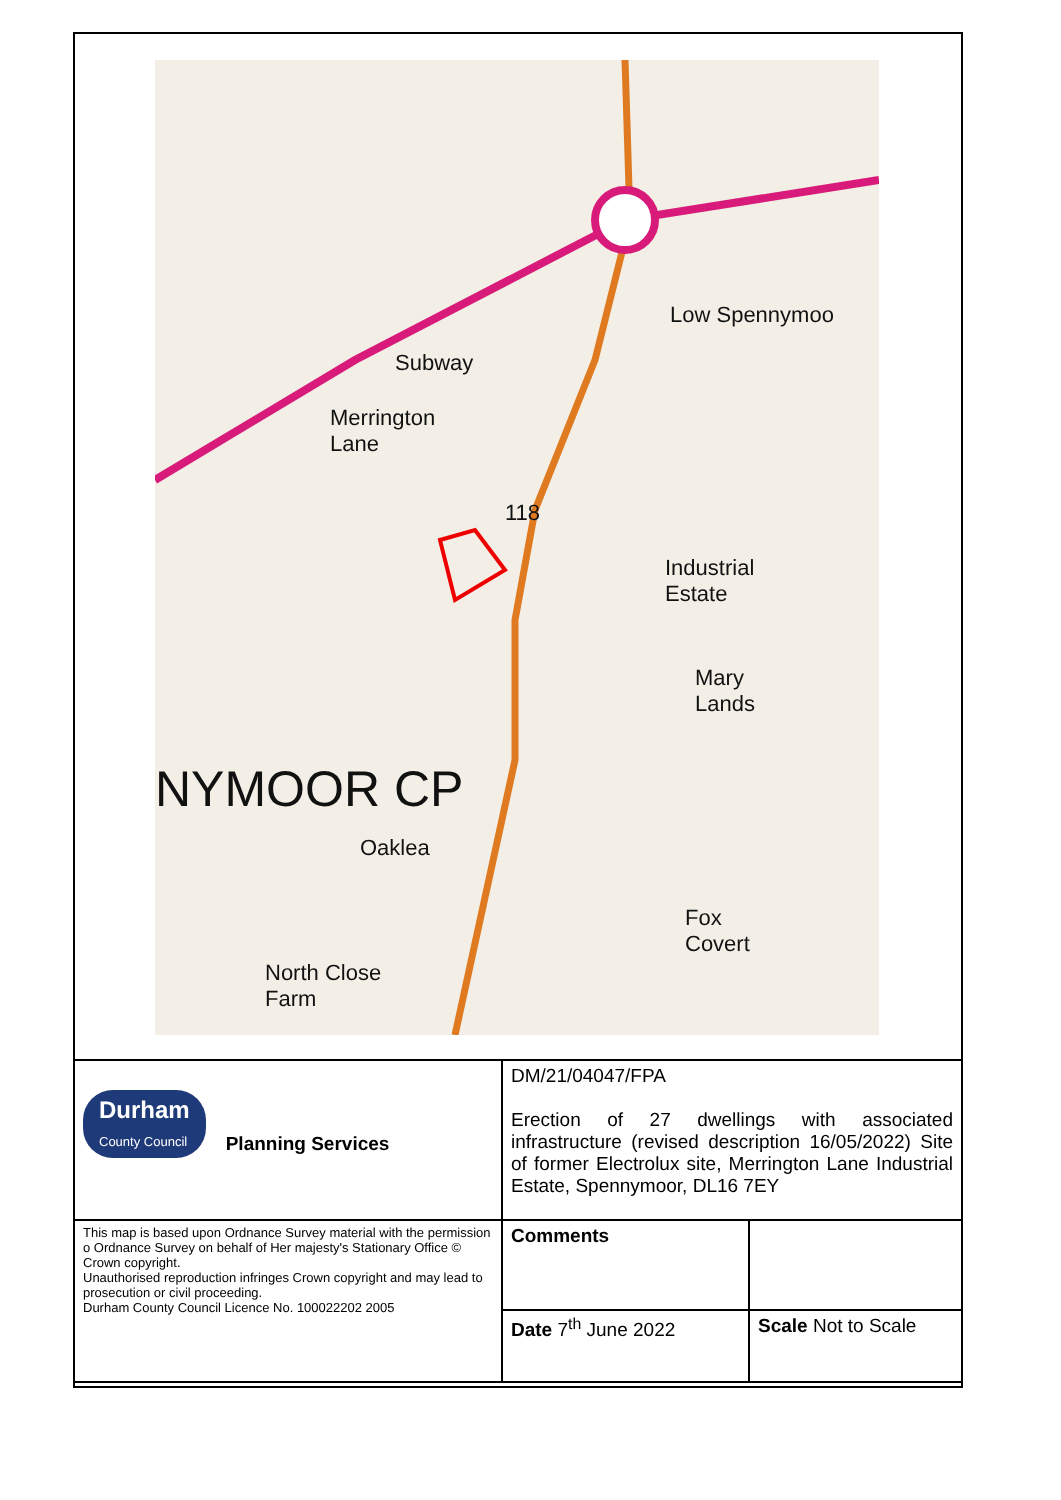Merrington
Lane
118
Industrial
Estate
Mary
Lands
Low Spennymoo
Subway
Oaklea
Fox
Covert
North Close
Farm
NYMOOR CP
| Durham County Council Planning Services | DM/21/04047/FPA Erection of 27 dwellings with associated infrastructure (revised description 16/05/2022) Site of former Electrolux site, Merrington Lane Industrial Estate, Spennymoor, DL16 7EY | |
| This map is based upon Ordnance Survey material with the permission o Ordnance Survey on behalf of Her majesty's Stationary Office © Crown copyright. Unauthorised reproduction infringes Crown copyright and may lead to prosecution or civil proceeding. Durham County Council Licence No. 100022202 2005 | Comments | |
| | Date 7<sup>th</sup> June 2022 | Scale Not to Scale |